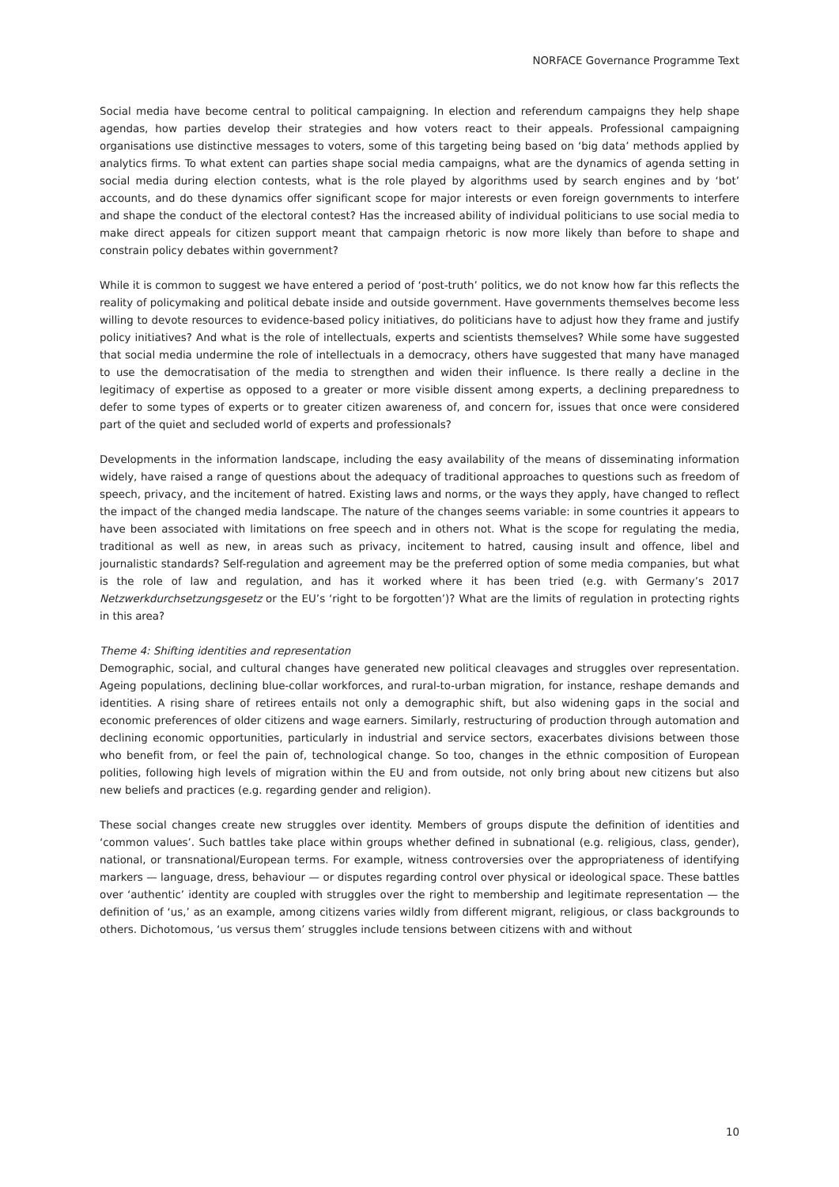NORFACE Governance Programme Text
Social media have become central to political campaigning. In election and referendum campaigns they help shape agendas, how parties develop their strategies and how voters react to their appeals. Professional campaigning organisations use distinctive messages to voters, some of this targeting being based on ‘big data’ methods applied by analytics firms. To what extent can parties shape social media campaigns, what are the dynamics of agenda setting in social media during election contests, what is the role played by algorithms used by search engines and by ‘bot’ accounts, and do these dynamics offer significant scope for major interests or even foreign governments to interfere and shape the conduct of the electoral contest? Has the increased ability of individual politicians to use social media to make direct appeals for citizen support meant that campaign rhetoric is now more likely than before to shape and constrain policy debates within government?
While it is common to suggest we have entered a period of ‘post-truth’ politics, we do not know how far this reflects the reality of policymaking and political debate inside and outside government. Have governments themselves become less willing to devote resources to evidence-based policy initiatives, do politicians have to adjust how they frame and justify policy initiatives? And what is the role of intellectuals, experts and scientists themselves? While some have suggested that social media undermine the role of intellectuals in a democracy, others have suggested that many have managed to use the democratisation of the media to strengthen and widen their influence. Is there really a decline in the legitimacy of expertise as opposed to a greater or more visible dissent among experts, a declining preparedness to defer to some types of experts or to greater citizen awareness of, and concern for, issues that once were considered part of the quiet and secluded world of experts and professionals?
Developments in the information landscape, including the easy availability of the means of disseminating information widely, have raised a range of questions about the adequacy of traditional approaches to questions such as freedom of speech, privacy, and the incitement of hatred. Existing laws and norms, or the ways they apply, have changed to reflect the impact of the changed media landscape. The nature of the changes seems variable: in some countries it appears to have been associated with limitations on free speech and in others not. What is the scope for regulating the media, traditional as well as new, in areas such as privacy, incitement to hatred, causing insult and offence, libel and journalistic standards? Self-regulation and agreement may be the preferred option of some media companies, but what is the role of law and regulation, and has it worked where it has been tried (e.g. with Germany’s 2017 Netzwerkdurchsetzungsgesetz or the EU’s ‘right to be forgotten’)? What are the limits of regulation in protecting rights in this area?
Theme 4: Shifting identities and representation
Demographic, social, and cultural changes have generated new political cleavages and struggles over representation. Ageing populations, declining blue-collar workforces, and rural-to-urban migration, for instance, reshape demands and identities. A rising share of retirees entails not only a demographic shift, but also widening gaps in the social and economic preferences of older citizens and wage earners. Similarly, restructuring of production through automation and declining economic opportunities, particularly in industrial and service sectors, exacerbates divisions between those who benefit from, or feel the pain of, technological change. So too, changes in the ethnic composition of European polities, following high levels of migration within the EU and from outside, not only bring about new citizens but also new beliefs and practices (e.g. regarding gender and religion).
These social changes create new struggles over identity. Members of groups dispute the definition of identities and ‘common values’. Such battles take place within groups whether defined in subnational (e.g. religious, class, gender), national, or transnational/European terms. For example, witness controversies over the appropriateness of identifying markers — language, dress, behaviour — or disputes regarding control over physical or ideological space. These battles over ‘authentic’ identity are coupled with struggles over the right to membership and legitimate representation — the definition of ‘us,’ as an example, among citizens varies wildly from different migrant, religious, or class backgrounds to others. Dichotomous, ‘us versus them’ struggles include tensions between citizens with and without
10